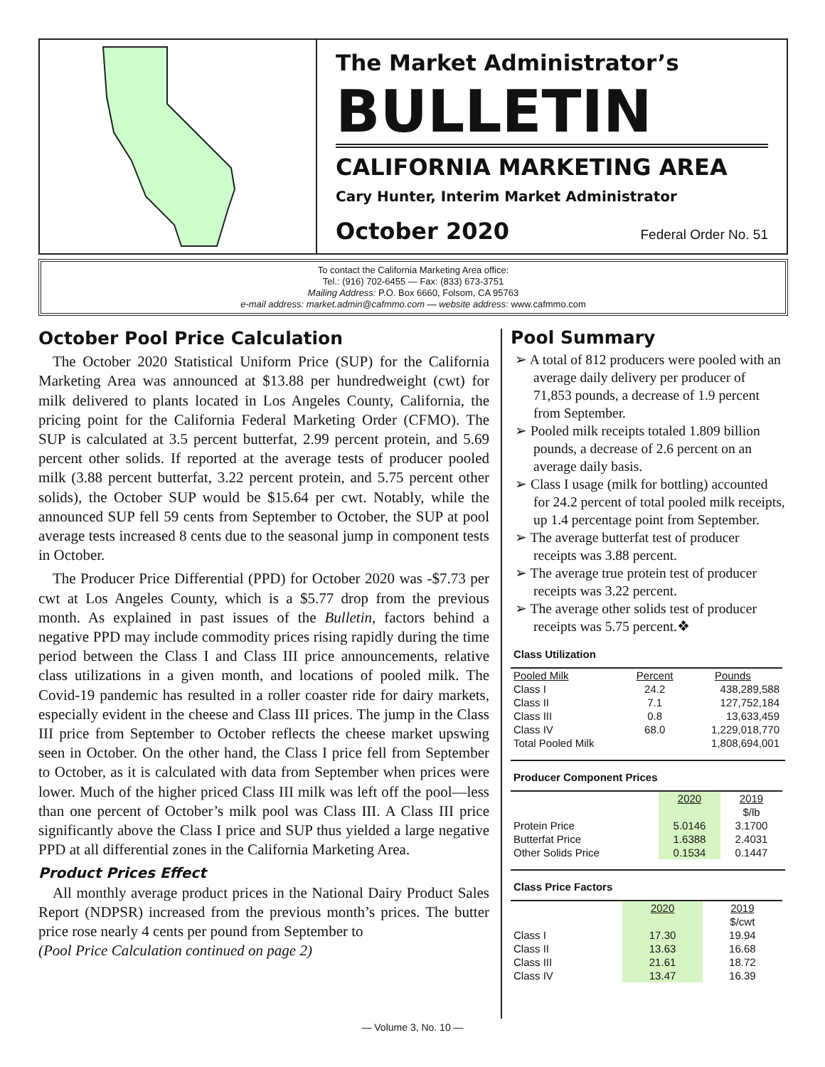The Market Administrator’s
BULLETIN
CALIFORNIA MARKETING AREA
Cary Hunter, Interim Market Administrator
October 2020 Federal Order No. 51
To contact the California Marketing Area office:
Tel.: (916) 702-6455 — Fax: (833) 673-3751
Mailing Address: P.O. Box 6660, Folsom, CA 95763
e-mail address: market.admin@cafmmo.com — website address: www.cafmmo.com
October Pool Price Calculation
The October 2020 Statistical Uniform Price (SUP) for the California Marketing Area was announced at $13.88 per hundredweight (cwt) for milk delivered to plants located in Los Angeles County, California, the pricing point for the California Federal Marketing Order (CFMO). The SUP is calculated at 3.5 percent butterfat, 2.99 percent protein, and 5.69 percent other solids. If reported at the average tests of producer pooled milk (3.88 percent butterfat, 3.22 percent protein, and 5.75 percent other solids), the October SUP would be $15.64 per cwt. Notably, while the announced SUP fell 59 cents from September to October, the SUP at pool average tests increased 8 cents due to the seasonal jump in component tests in October.
The Producer Price Differential (PPD) for October 2020 was -$7.73 per cwt at Los Angeles County, which is a $5.77 drop from the previous month. As explained in past issues of the Bulletin, factors behind a negative PPD may include commodity prices rising rapidly during the time period between the Class I and Class III price announcements, relative class utilizations in a given month, and locations of pooled milk. The Covid-19 pandemic has resulted in a roller coaster ride for dairy markets, especially evident in the cheese and Class III prices. The jump in the Class III price from September to October reflects the cheese market upswing seen in October. On the other hand, the Class I price fell from September to October, as it is calculated with data from September when prices were lower. Much of the higher priced Class III milk was left off the pool—less than one percent of October’s milk pool was Class III. A Class III price significantly above the Class I price and SUP thus yielded a large negative PPD at all differential zones in the California Marketing Area.
Product Prices Effect
All monthly average product prices in the National Dairy Product Sales Report (NDPSR) increased from the previous month’s prices. The butter price rose nearly 4 cents per pound from September to
(Pool Price Calculation continued on page 2)
Pool Summary
➢ A total of 812 producers were pooled with an average daily delivery per producer of 71,853 pounds, a decrease of 1.9 percent from September.
➢ Pooled milk receipts totaled 1.809 billion pounds, a decrease of 2.6 percent on an average daily basis.
➢ Class I usage (milk for bottling) accounted for 24.2 percent of total pooled milk receipts, up 1.4 percentage point from September.
➢ The average butterfat test of producer receipts was 3.88 percent.
➢ The average true protein test of producer receipts was 3.22 percent.
➢ The average other solids test of producer receipts was 5.75 percent.❖
Class Utilization
| Pooled Milk | Percent | Pounds |
| --- | --- | --- |
| Class I | 24.2 | 438,289,588 |
| Class II | 7.1 | 127,752,184 |
| Class III | 0.8 | 13,633,459 |
| Class IV | 68.0 | 1,229,018,770 |
| Total Pooled Milk | | 1,808,694,001 |
Producer Component Prices
| | 2020 | 2019 |
| --- | --- | --- |
| | | $/lb |
| Protein Price | 5.0146 | 3.1700 |
| Butterfat Price | 1.6388 | 2.4031 |
| Other Solids Price | 0.1534 | 0.1447 |
Class Price Factors
| | 2020 | 2019 |
| --- | --- | --- |
| | | $/cwt |
| Class I | 17.30 | 19.94 |
| Class II | 13.63 | 16.68 |
| Class III | 21.61 | 18.72 |
| Class IV | 13.47 | 16.39 |
— Volume 3, No. 10 —